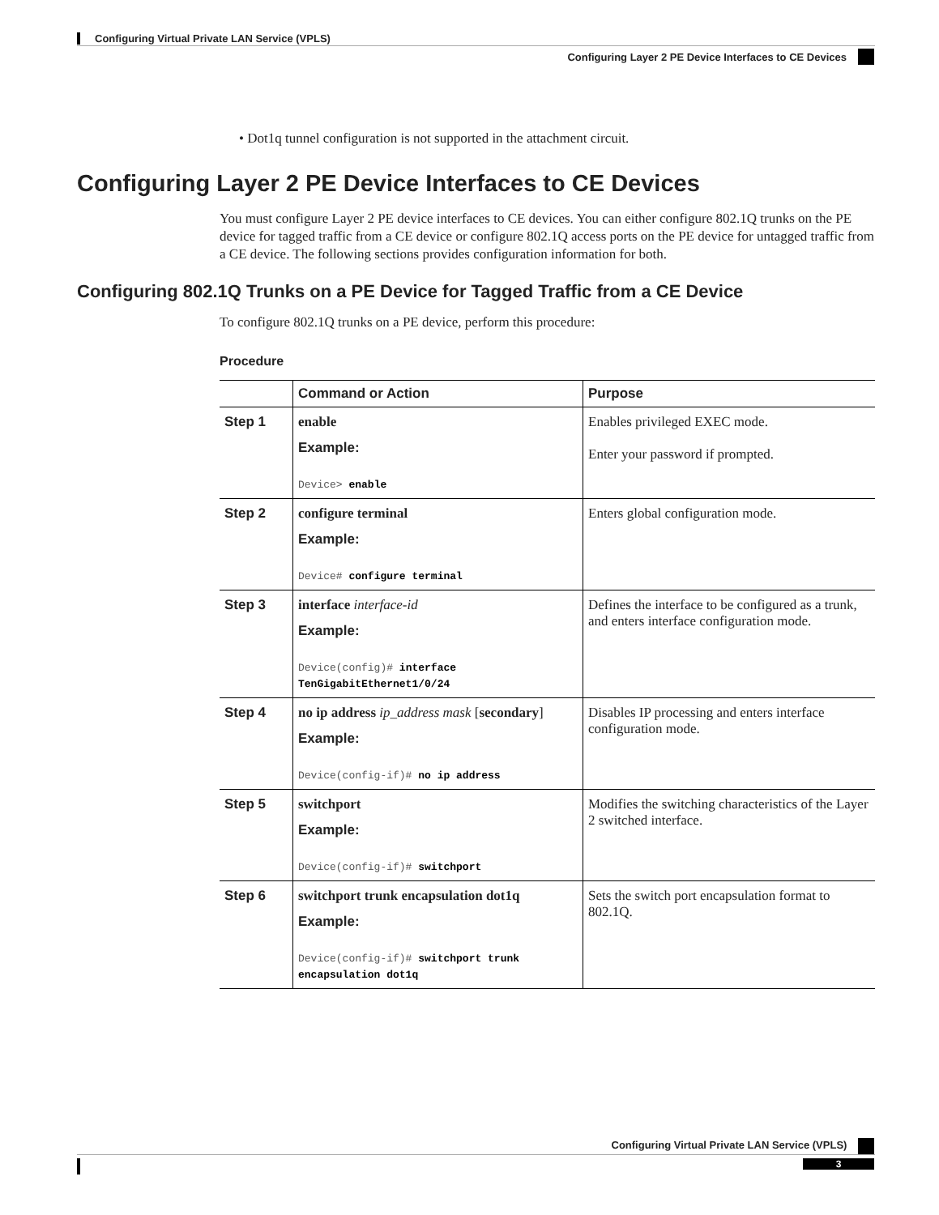Configuring Virtual Private LAN Service (VPLS)
Configuring Layer 2 PE Device Interfaces to CE Devices
• Dot1q tunnel configuration is not supported in the attachment circuit.
Configuring Layer 2 PE Device Interfaces to CE Devices
You must configure Layer 2 PE device interfaces to CE devices. You can either configure 802.1Q trunks on the PE device for tagged traffic from a CE device or configure 802.1Q access ports on the PE device for untagged traffic from a CE device. The following sections provides configuration information for both.
Configuring 802.1Q Trunks on a PE Device for Tagged Traffic from a CE Device
To configure 802.1Q trunks on a PE device, perform this procedure:
Procedure
| | Command or Action | Purpose |
| --- | --- | --- |
| Step 1 | enable Example: Device> enable | Enables privileged EXEC mode. Enter your password if prompted. |
| Step 2 | configure terminal Example: Device# configure terminal | Enters global configuration mode. |
| Step 3 | interface interface-id Example: Device(config)# interface TenGigabitEthernet1/0/24 | Defines the interface to be configured as a trunk, and enters interface configuration mode. |
| Step 4 | no ip address ip_address mask [ secondary ] Example: Device(config-if)# no ip address | Disables IP processing and enters interface configuration mode. |
| Step 5 | switchport Example: Device(config-if)# switchport | Modifies the switching characteristics of the Layer 2 switched interface. |
| Step 6 | switchport trunk encapsulation dot1q Example: Device(config-if)# switchport trunk encapsulation dot1q | Sets the switch port encapsulation format to 802.1Q. |
Configuring Virtual Private LAN Service (VPLS)
3